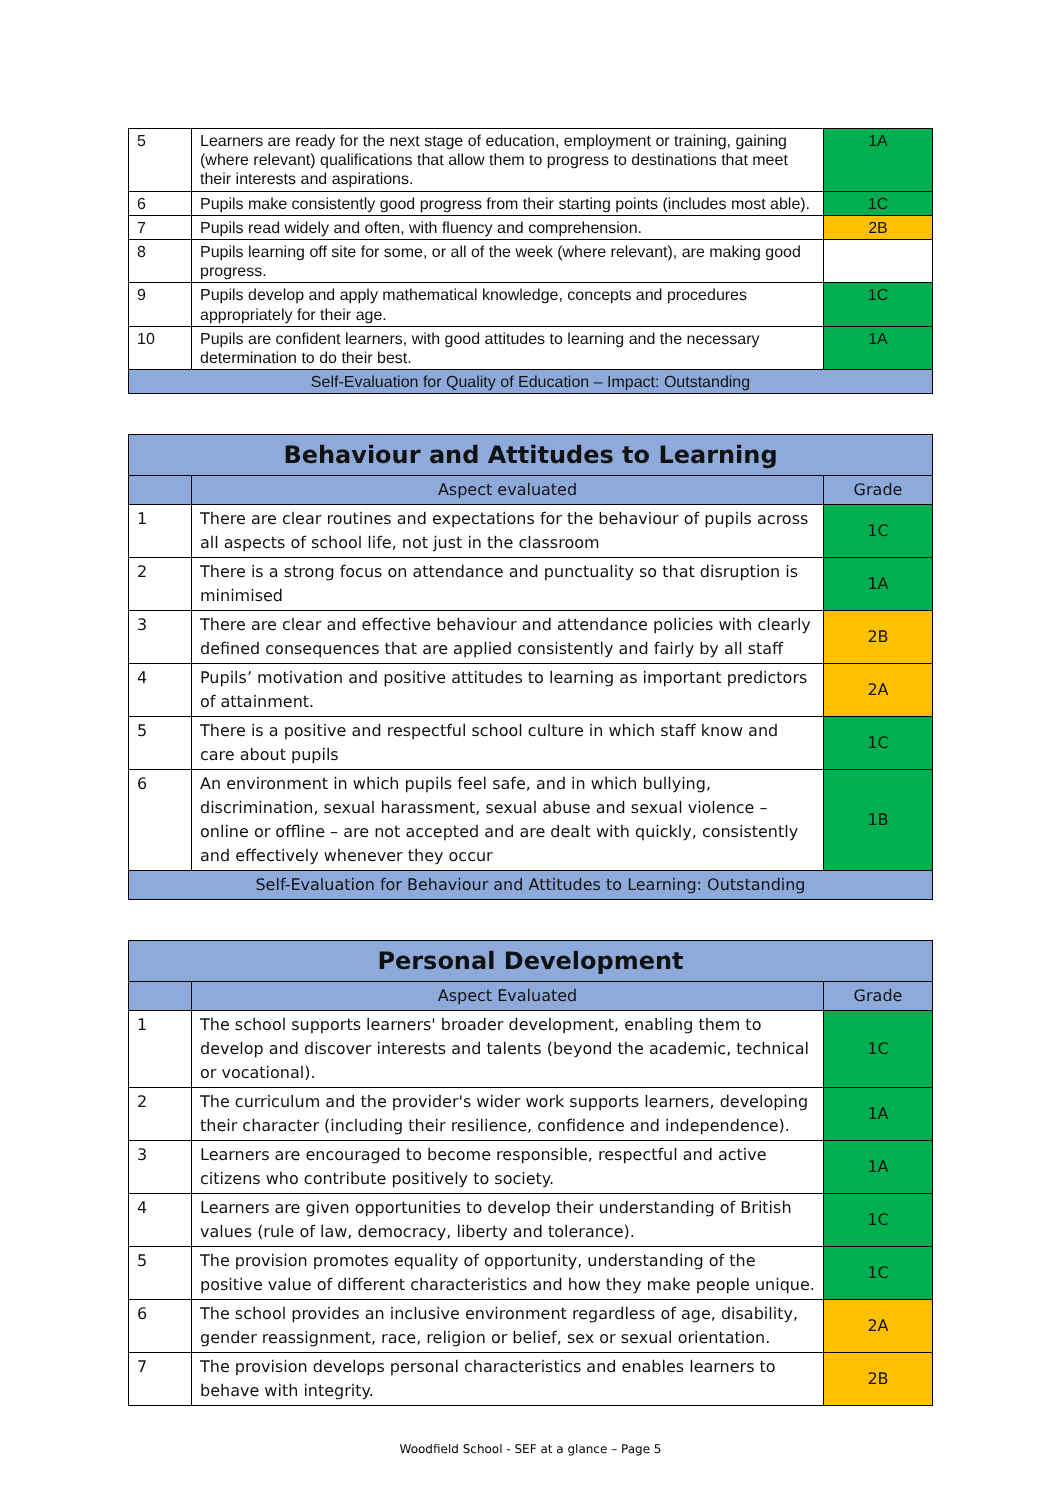| 5 | Learners are ready for the next stage of education, employment or training, gaining (where relevant) qualifications that allow them to progress to destinations that meet their interests and aspirations. | 1A |
| 6 | Pupils make consistently good progress from their starting points (includes most able). | 1C |
| 7 | Pupils read widely and often, with fluency and comprehension. | 2B |
| 8 | Pupils learning off site for some, or all of the week (where relevant), are making good progress. | |
| 9 | Pupils develop and apply mathematical knowledge, concepts and procedures appropriately for their age. | 1C |
| 10 | Pupils are confident learners, with good attitudes to learning and the necessary determination to do their best. | 1A |
| Self-Evaluation for Quality of Education – Impact: Outstanding | | |
| Behaviour and Attitudes to Learning | | |
| --- | --- | --- |
| | Aspect evaluated | Grade |
| 1 | There are clear routines and expectations for the behaviour of pupils across all aspects of school life, not just in the classroom | 1C |
| 2 | There is a strong focus on attendance and punctuality so that disruption is minimised | 1A |
| 3 | There are clear and effective behaviour and attendance policies with clearly defined consequences that are applied consistently and fairly by all staff | 2B |
| 4 | Pupils’ motivation and positive attitudes to learning as important predictors of attainment. | 2A |
| 5 | There is a positive and respectful school culture in which staff know and care about pupils | 1C |
| 6 | An environment in which pupils feel safe, and in which bullying, discrimination, sexual harassment, sexual abuse and sexual violence – online or offline – are not accepted and are dealt with quickly, consistently and effectively whenever they occur | 1B |
| Self-Evaluation for Behaviour and Attitudes to Learning: Outstanding | | |
| Personal Development | | |
| --- | --- | --- |
| | Aspect Evaluated | Grade |
| 1 | The school supports learners' broader development, enabling them to develop and discover interests and talents (beyond the academic, technical or vocational). | 1C |
| 2 | The curriculum and the provider's wider work supports learners, developing their character (including their resilience, confidence and independence). | 1A |
| 3 | Learners are encouraged to become responsible, respectful and active citizens who contribute positively to society. | 1A |
| 4 | Learners are given opportunities to develop their understanding of British values (rule of law, democracy, liberty and tolerance). | 1C |
| 5 | The provision promotes equality of opportunity, understanding of the positive value of different characteristics and how they make people unique. | 1C |
| 6 | The school provides an inclusive environment regardless of age, disability, gender reassignment, race, religion or belief, sex or sexual orientation. | 2A |
| 7 | The provision develops personal characteristics and enables learners to behave with integrity. | 2B |
Woodfield School - SEF at a glance – Page 5